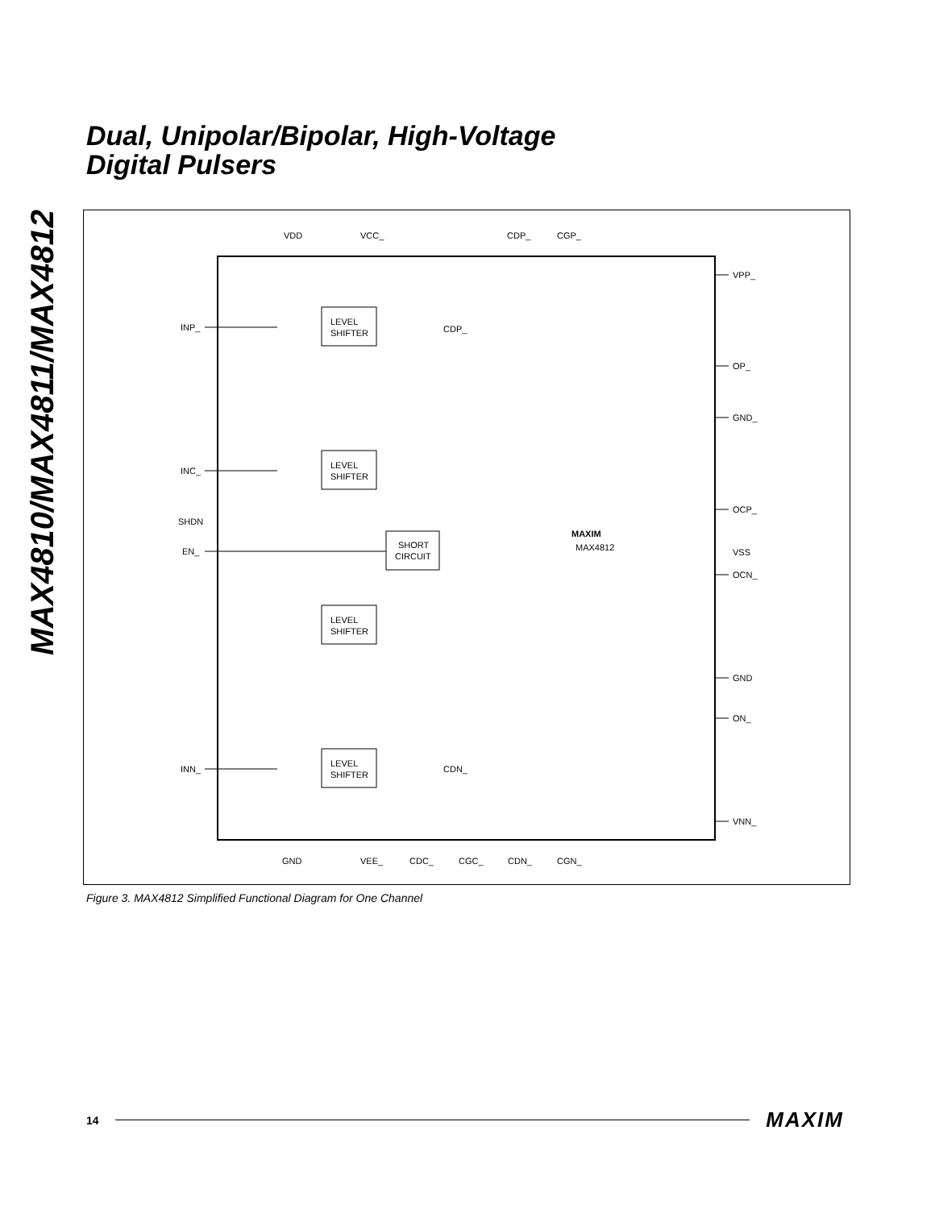MAX4810/MAX4811/MAX4812
Dual, Unipolar/Bipolar, High-Voltage
Digital Pulsers
VDD
VCC_
CDP_
CGP_
INP_
INC_
SHDN
EN_
INN_
LEVEL
SHIFTER
LEVEL
SHIFTER
LEVEL
SHIFTER
LEVEL
SHIFTER
SHORT
CIRCUIT
CDP_
CDN_
MAXIM
MAX4812
VPP_
OP_
GND_
OCP_
VSS
OCN_
GND
ON_
VNN_
GND
VEE_
CDC_
CGC_
CDN_
CGN_
Figure 3. MAX4812 Simplified Functional Diagram for One Channel
14 MAXIM